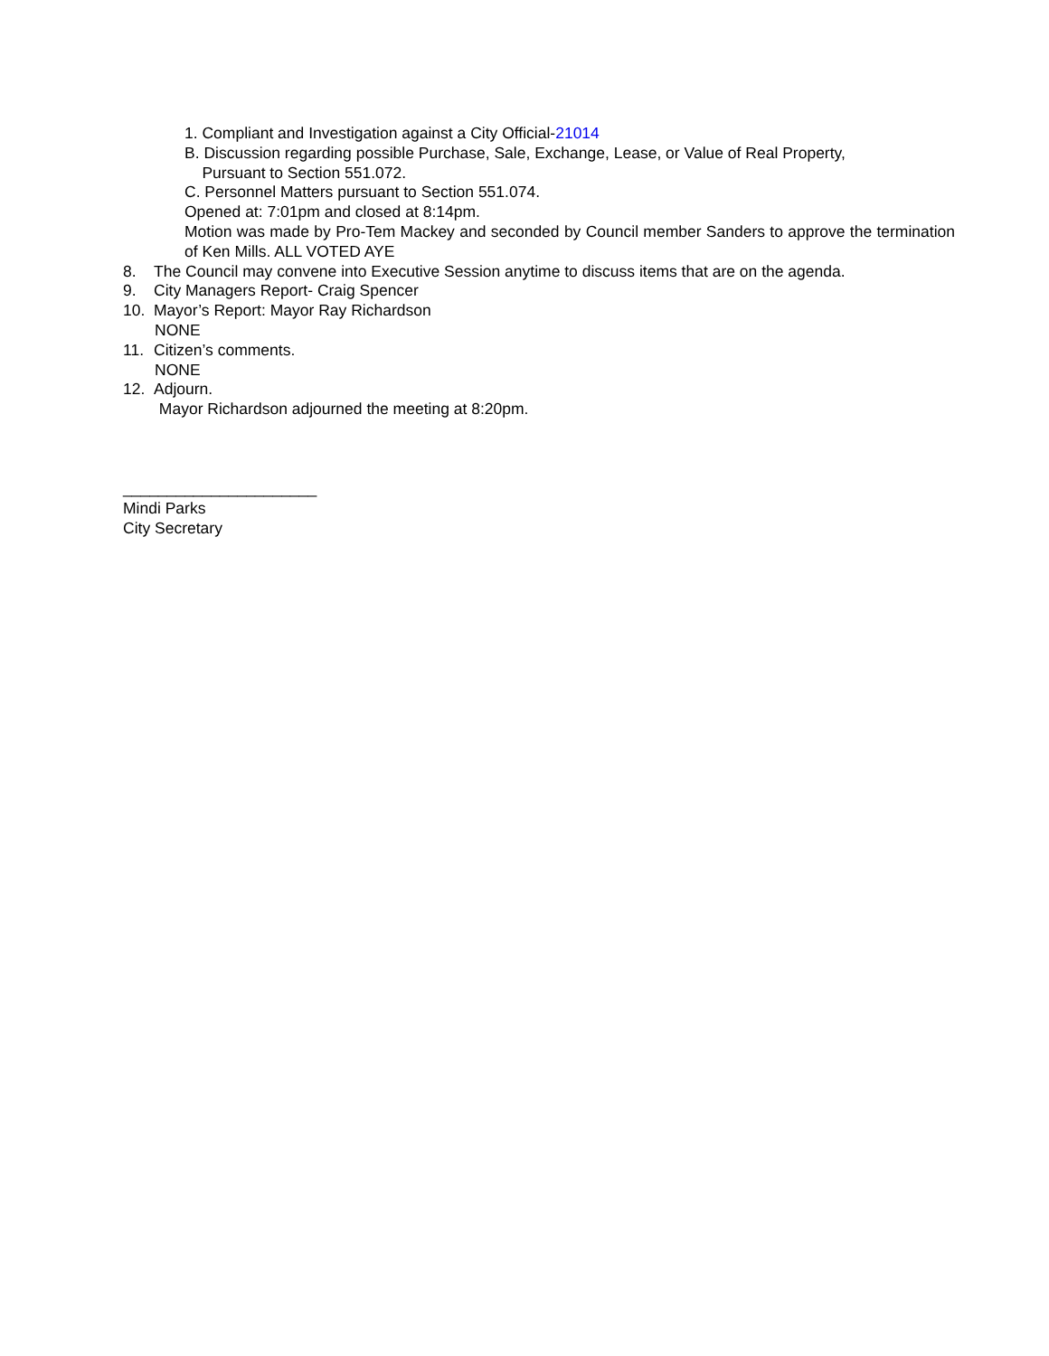1. Compliant and Investigation against a City Official-21014
B. Discussion regarding possible Purchase, Sale, Exchange, Lease, or Value of Real Property,
Pursuant to Section 551.072.
C. Personnel Matters pursuant to Section 551.074.
Opened at: 7:01pm and closed at 8:14pm.
Motion was made by Pro-Tem Mackey and seconded by Council member Sanders to approve the termination of Ken Mills. ALL VOTED AYE
8. The Council may convene into Executive Session anytime to discuss items that are on the agenda.
9. City Managers Report- Craig Spencer
10. Mayor’s Report: Mayor Ray Richardson
NONE
11. Citizen’s comments.
NONE
12. Adjourn.
Mayor Richardson adjourned the meeting at 8:20pm.
______________________
Mindi Parks
City Secretary